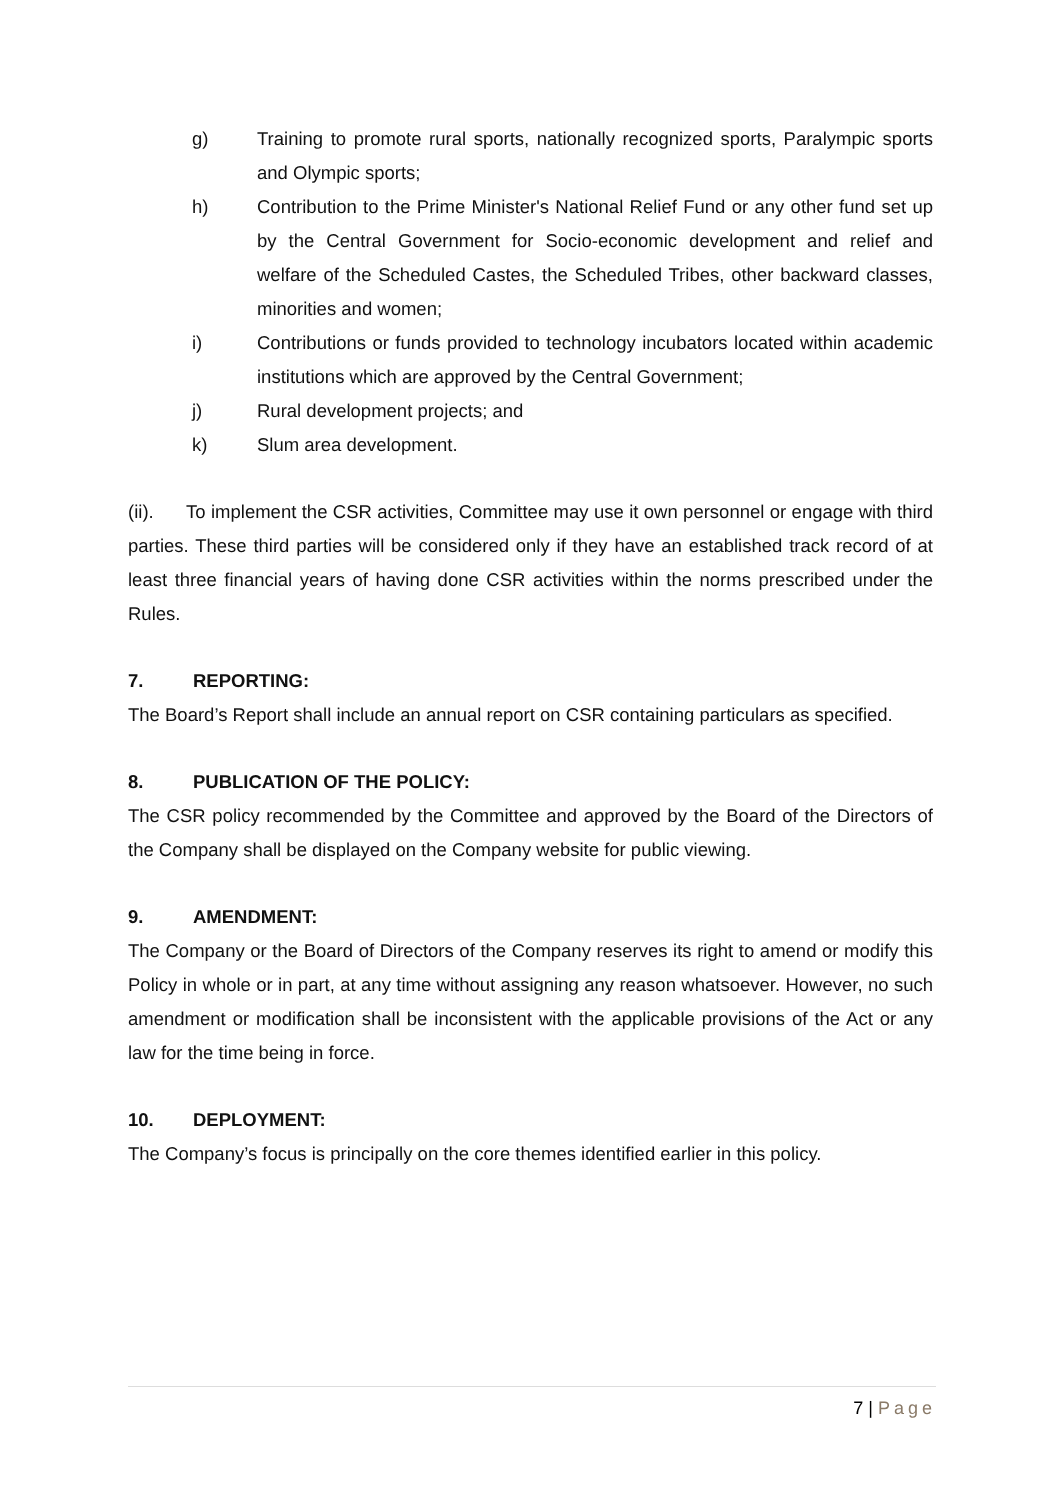g) Training to promote rural sports, nationally recognized sports, Paralympic sports and Olympic sports;
h) Contribution to the Prime Minister's National Relief Fund or any other fund set up by the Central Government for Socio-economic development and relief and welfare of the Scheduled Castes, the Scheduled Tribes, other backward classes, minorities and women;
i) Contributions or funds provided to technology incubators located within academic institutions which are approved by the Central Government;
j) Rural development projects; and
k) Slum area development.
(ii). To implement the CSR activities, Committee may use it own personnel or engage with third parties. These third parties will be considered only if they have an established track record of at least three financial years of having done CSR activities within the norms prescribed under the Rules.
7. REPORTING:
The Board’s Report shall include an annual report on CSR containing particulars as specified.
8. PUBLICATION OF THE POLICY:
The CSR policy recommended by the Committee and approved by the Board of the Directors of the Company shall be displayed on the Company website for public viewing.
9. AMENDMENT:
The Company or the Board of Directors of the Company reserves its right to amend or modify this Policy in whole or in part, at any time without assigning any reason whatsoever. However, no such amendment or modification shall be inconsistent with the applicable provisions of the Act or any law for the time being in force.
10. DEPLOYMENT:
The Company’s focus is principally on the core themes identified earlier in this policy.
7 | Page